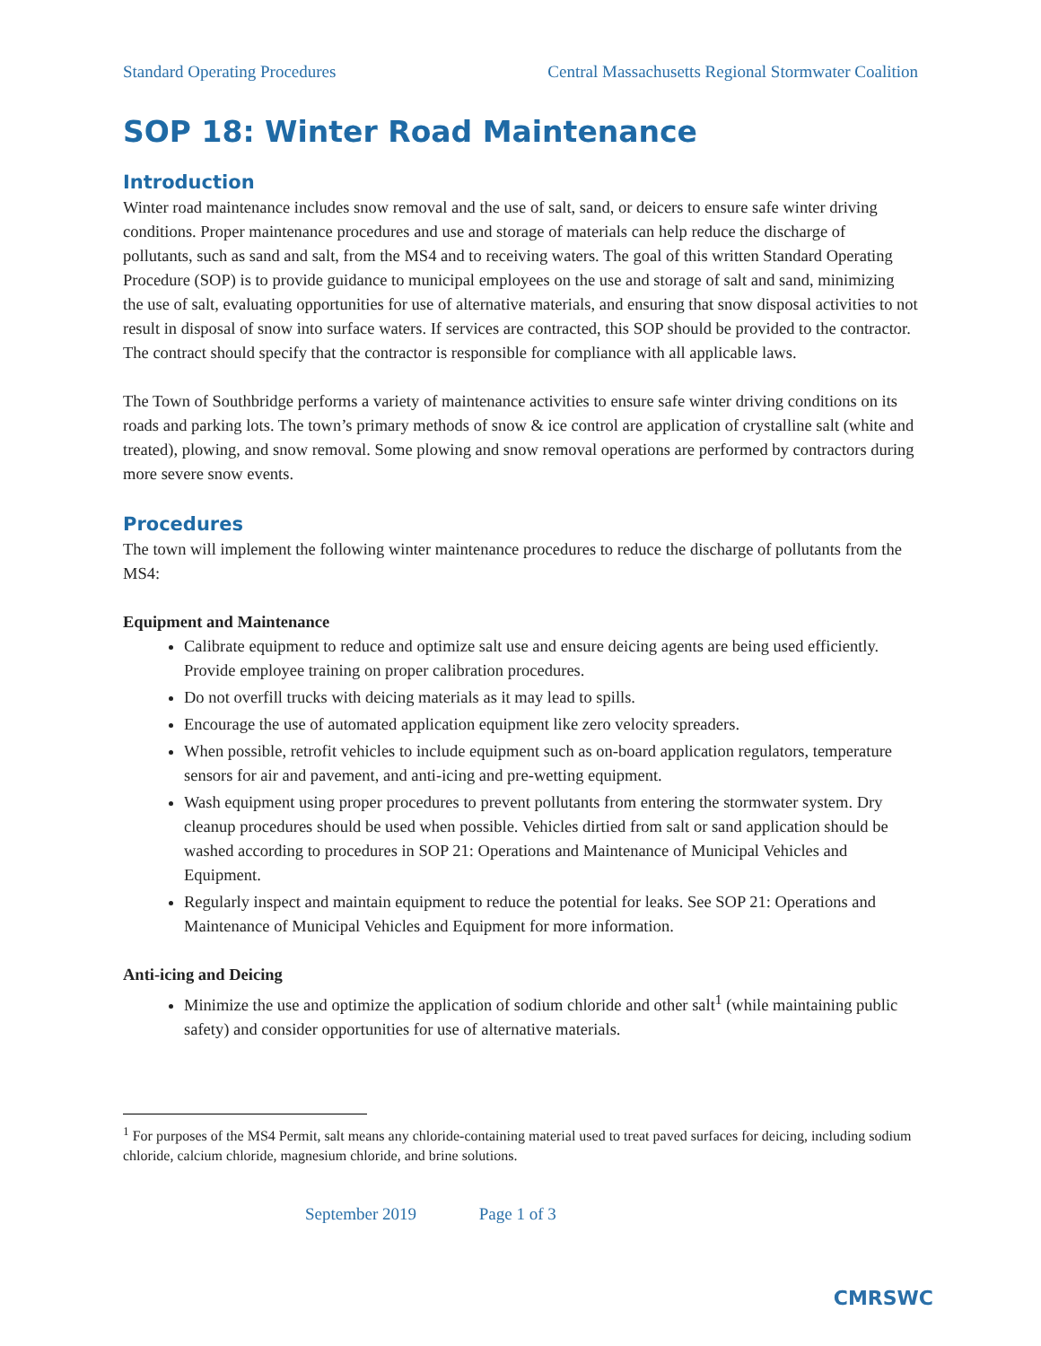Standard Operating Procedures Central Massachusetts Regional Stormwater Coalition
SOP 18: Winter Road Maintenance
Introduction
Winter road maintenance includes snow removal and the use of salt, sand, or deicers to ensure safe winter driving conditions. Proper maintenance procedures and use and storage of materials can help reduce the discharge of pollutants, such as sand and salt, from the MS4 and to receiving waters. The goal of this written Standard Operating Procedure (SOP) is to provide guidance to municipal employees on the use and storage of salt and sand, minimizing the use of salt, evaluating opportunities for use of alternative materials, and ensuring that snow disposal activities to not result in disposal of snow into surface waters. If services are contracted, this SOP should be provided to the contractor. The contract should specify that the contractor is responsible for compliance with all applicable laws.
The Town of Southbridge performs a variety of maintenance activities to ensure safe winter driving conditions on its roads and parking lots. The town’s primary methods of snow & ice control are application of crystalline salt (white and treated), plowing, and snow removal. Some plowing and snow removal operations are performed by contractors during more severe snow events.
Procedures
The town will implement the following winter maintenance procedures to reduce the discharge of pollutants from the MS4:
Equipment and Maintenance
Calibrate equipment to reduce and optimize salt use and ensure deicing agents are being used efficiently. Provide employee training on proper calibration procedures.
Do not overfill trucks with deicing materials as it may lead to spills.
Encourage the use of automated application equipment like zero velocity spreaders.
When possible, retrofit vehicles to include equipment such as on-board application regulators, temperature sensors for air and pavement, and anti-icing and pre-wetting equipment.
Wash equipment using proper procedures to prevent pollutants from entering the stormwater system. Dry cleanup procedures should be used when possible. Vehicles dirtied from salt or sand application should be washed according to procedures in SOP 21: Operations and Maintenance of Municipal Vehicles and Equipment.
Regularly inspect and maintain equipment to reduce the potential for leaks. See SOP 21: Operations and Maintenance of Municipal Vehicles and Equipment for more information.
Anti-icing and Deicing
Minimize the use and optimize the application of sodium chloride and other salt<sup>1</sup> (while maintaining public safety) and consider opportunities for use of alternative materials.
<sup>1</sup> For purposes of the MS4 Permit, salt means any chloride-containing material used to treat paved surfaces for deicing, including sodium chloride, calcium chloride, magnesium chloride, and brine solutions.
September 2019 Page 1 of 3
CMRSWC